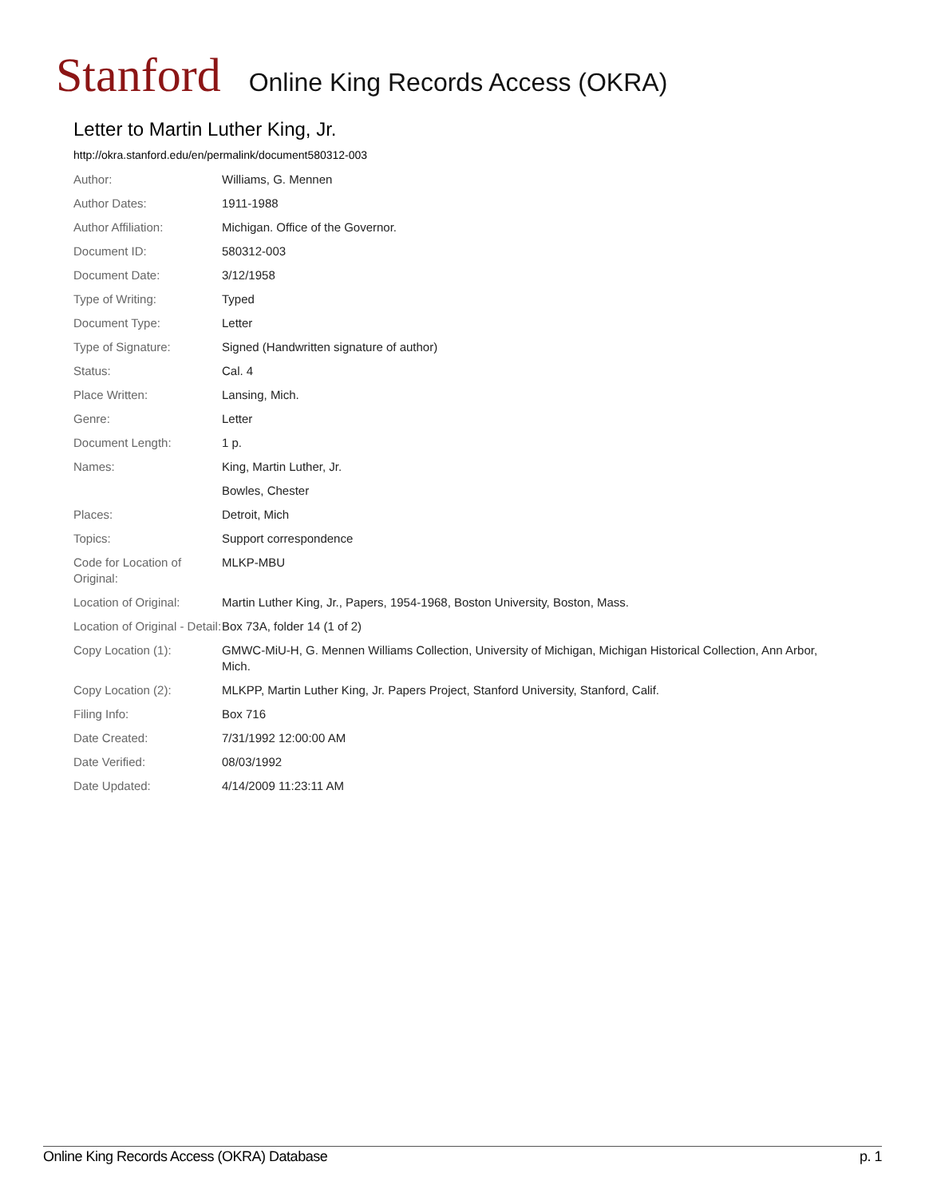Stanford Online King Records Access (OKRA)
Letter to Martin Luther King, Jr.
http://okra.stanford.edu/en/permalink/document580312-003
| Author: | Williams, G. Mennen |
| Author Dates: | 1911-1988 |
| Author Affiliation: | Michigan. Office of the Governor. |
| Document ID: | 580312-003 |
| Document Date: | 3/12/1958 |
| Type of Writing: | Typed |
| Document Type: | Letter |
| Type of Signature: | Signed (Handwritten signature of author) |
| Status: | Cal. 4 |
| Place Written: | Lansing, Mich. |
| Genre: | Letter |
| Document Length: | 1 p. |
| Names: | King, Martin Luther, Jr. |
| | Bowles, Chester |
| Places: | Detroit, Mich |
| Topics: | Support correspondence |
| Code for Location of Original: | MLKP-MBU |
| Location of Original: | Martin Luther King, Jr., Papers, 1954-1968, Boston University, Boston, Mass. |
| Location of Original - Detail: | Box 73A, folder 14 (1 of 2) |
| Copy Location (1): | GMWC-MiU-H, G. Mennen Williams Collection, University of Michigan, Michigan Historical Collection, Ann Arbor, Mich. |
| Copy Location (2): | MLKPP, Martin Luther King, Jr. Papers Project, Stanford University, Stanford, Calif. |
| Filing Info: | Box 716 |
| Date Created: | 7/31/1992 12:00:00 AM |
| Date Verified: | 08/03/1992 |
| Date Updated: | 4/14/2009 11:23:11 AM |
Online King Records Access (OKRA) Database p. 1